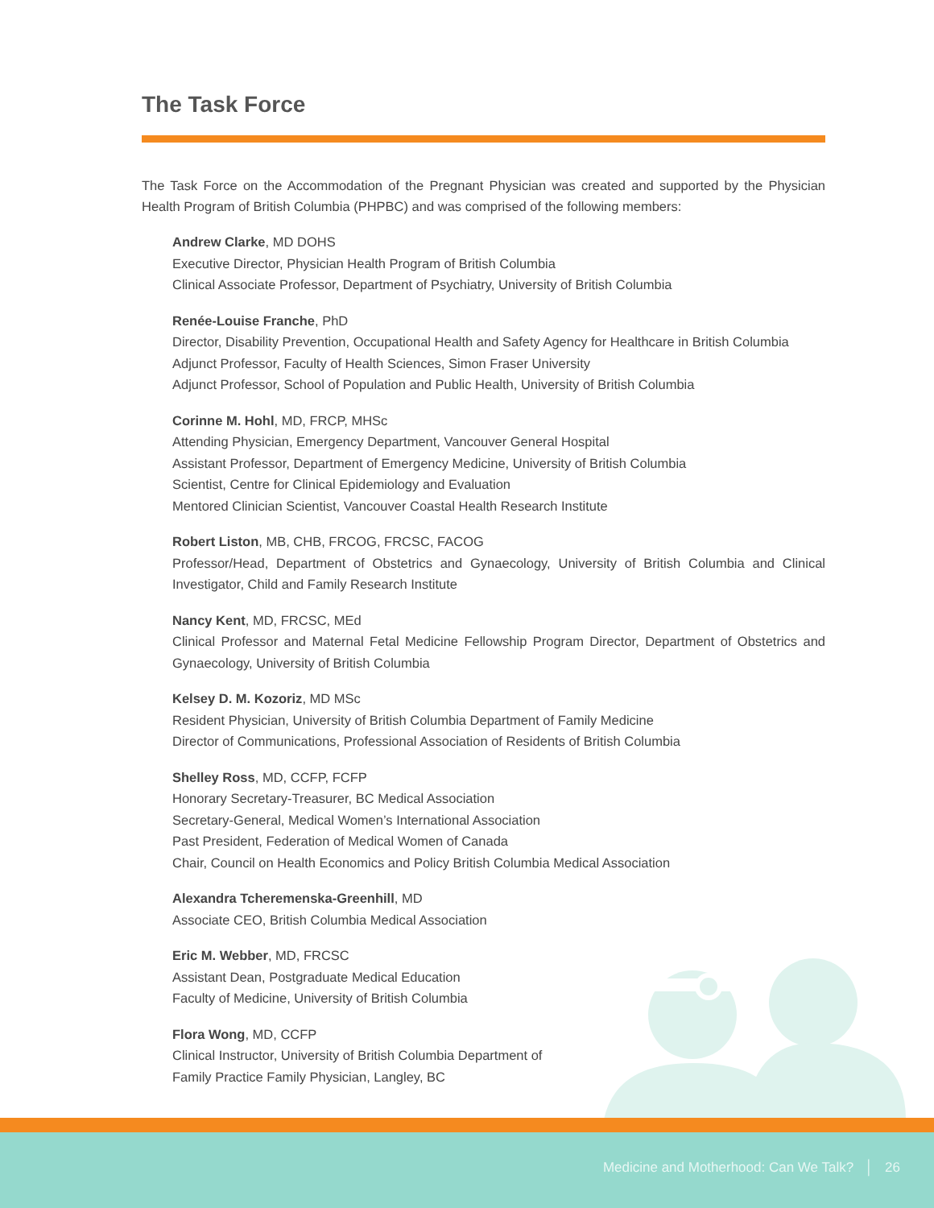The Task Force
The Task Force on the Accommodation of the Pregnant Physician was created and supported by the Physician Health Program of British Columbia (PHPBC) and was comprised of the following members:
Andrew Clarke, MD DOHS
Executive Director, Physician Health Program of British Columbia
Clinical Associate Professor, Department of Psychiatry, University of British Columbia
Renée-Louise Franche, PhD
Director, Disability Prevention, Occupational Health and Safety Agency for Healthcare in British Columbia
Adjunct Professor, Faculty of Health Sciences, Simon Fraser University
Adjunct Professor, School of Population and Public Health, University of British Columbia
Corinne M. Hohl, MD, FRCP, MHSc
Attending Physician, Emergency Department, Vancouver General Hospital
Assistant Professor, Department of Emergency Medicine, University of British Columbia
Scientist, Centre for Clinical Epidemiology and Evaluation
Mentored Clinician Scientist, Vancouver Coastal Health Research Institute
Robert Liston, MB, CHB, FRCOG, FRCSC, FACOG
Professor/Head, Department of Obstetrics and Gynaecology, University of British Columbia and Clinical Investigator, Child and Family Research Institute
Nancy Kent, MD, FRCSC, MEd
Clinical Professor and Maternal Fetal Medicine Fellowship Program Director, Department of Obstetrics and Gynaecology, University of British Columbia
Kelsey D. M. Kozoriz, MD MSc
Resident Physician, University of British Columbia Department of Family Medicine
Director of Communications, Professional Association of Residents of British Columbia
Shelley Ross, MD, CCFP, FCFP
Honorary Secretary-Treasurer, BC Medical Association
Secretary-General, Medical Women’s International Association
Past President, Federation of Medical Women of Canada
Chair, Council on Health Economics and Policy British Columbia Medical Association
Alexandra Tcheremenska-Greenhill, MD
Associate CEO, British Columbia Medical Association
Eric M. Webber, MD, FRCSC
Assistant Dean, Postgraduate Medical Education
Faculty of Medicine, University of British Columbia
Flora Wong, MD, CCFP
Clinical Instructor, University of British Columbia Department of
Family Practice Family Physician, Langley, BC
Medicine and Motherhood: Can We Talk? │ 26